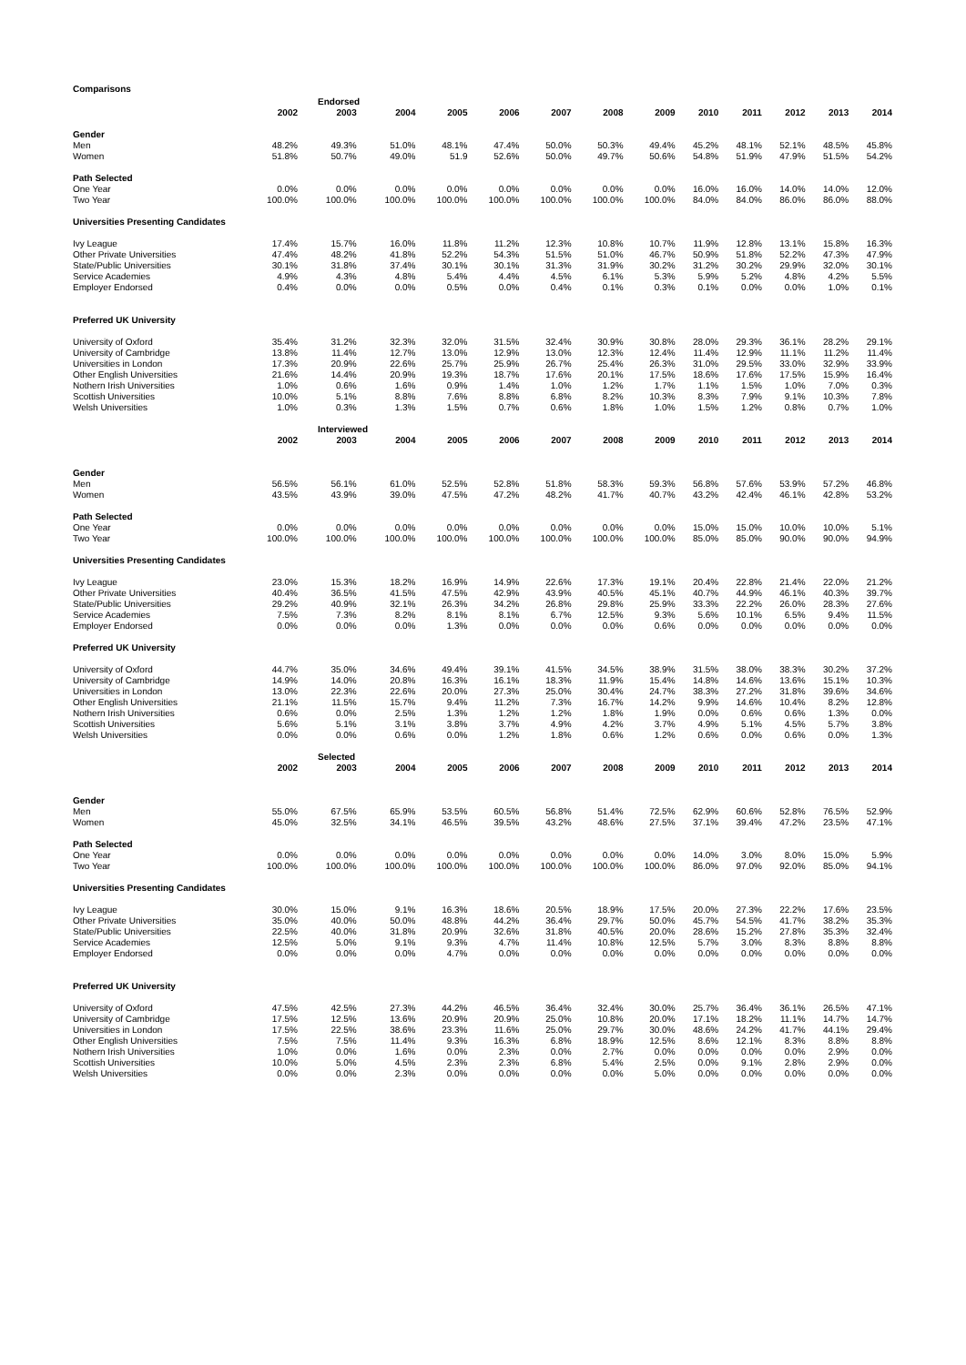Comparisons
| | | Endorsed | | | | | | | | | | | |
| --- | --- | --- | --- | --- | --- | --- | --- | --- | --- | --- | --- | --- | --- |
| | 2002 | 2003 | 2004 | 2005 | 2006 | 2007 | 2008 | 2009 | 2010 | 2011 | 2012 | 2013 | 2014 |
| Gender | | | | | | | | | | | | | |
| Men | 48.2% | 49.3% | 51.0% | 48.1% | 47.4% | 50.0% | 50.3% | 49.4% | 45.2% | 48.1% | 52.1% | 48.5% | 45.8% |
| Women | 51.8% | 50.7% | 49.0% | 51.9 | 52.6% | 50.0% | 49.7% | 50.6% | 54.8% | 51.9% | 47.9% | 51.5% | 54.2% |
| Path Selected | | | | | | | | | | | | | |
| One Year | 0.0% | 0.0% | 0.0% | 0.0% | 0.0% | 0.0% | 0.0% | 0.0% | 16.0% | 16.0% | 14.0% | 14.0% | 12.0% |
| Two Year | 100.0% | 100.0% | 100.0% | 100.0% | 100.0% | 100.0% | 100.0% | 100.0% | 84.0% | 84.0% | 86.0% | 86.0% | 88.0% |
| Universities Presenting Candidates | | | | | | | | | | | | | |
| Ivy League | 17.4% | 15.7% | 16.0% | 11.8% | 11.2% | 12.3% | 10.8% | 10.7% | 11.9% | 12.8% | 13.1% | 15.8% | 16.3% |
| Other Private Universities | 47.4% | 48.2% | 41.8% | 52.2% | 54.3% | 51.5% | 51.0% | 46.7% | 50.9% | 51.8% | 52.2% | 47.3% | 47.9% |
| State/Public Universities | 30.1% | 31.8% | 37.4% | 30.1% | 30.1% | 31.3% | 31.9% | 30.2% | 31.2% | 30.2% | 29.9% | 32.0% | 30.1% |
| Service Academies | 4.9% | 4.3% | 4.8% | 5.4% | 4.4% | 4.5% | 6.1% | 5.3% | 5.9% | 5.2% | 4.8% | 4.2% | 5.5% |
| Employer Endorsed | 0.4% | 0.0% | 0.0% | 0.5% | 0.0% | 0.4% | 0.1% | 0.3% | 0.1% | 0.0% | 0.0% | 1.0% | 0.1% |
| Preferred UK University | | | | | | | | | | | | | |
| University of Oxford | 35.4% | 31.2% | 32.3% | 32.0% | 31.5% | 32.4% | 30.9% | 30.8% | 28.0% | 29.3% | 36.1% | 28.2% | 29.1% |
| University of Cambridge | 13.8% | 11.4% | 12.7% | 13.0% | 12.9% | 13.0% | 12.3% | 12.4% | 11.4% | 12.9% | 11.1% | 11.2% | 11.4% |
| Universities in London | 17.3% | 20.9% | 22.6% | 25.7% | 25.9% | 26.7% | 25.4% | 26.3% | 31.0% | 29.5% | 33.0% | 32.9% | 33.9% |
| Other English Universities | 21.6% | 14.4% | 20.9% | 19.3% | 18.7% | 17.6% | 20.1% | 17.5% | 18.6% | 17.6% | 17.5% | 15.9% | 16.4% |
| Nothern Irish Universities | 1.0% | 0.6% | 1.6% | 0.9% | 1.4% | 1.0% | 1.2% | 1.7% | 1.1% | 1.5% | 1.0% | 7.0% | 0.3% |
| Scottish Universities | 10.0% | 5.1% | 8.8% | 7.6% | 8.8% | 6.8% | 8.2% | 10.3% | 8.3% | 7.9% | 9.1% | 10.3% | 7.8% |
| Welsh Universities | 1.0% | 0.3% | 1.3% | 1.5% | 0.7% | 0.6% | 1.8% | 1.0% | 1.5% | 1.2% | 0.8% | 0.7% | 1.0% |
| | | Interviewed | | | | | | | | | | | |
| | 2002 | 2003 | 2004 | 2005 | 2006 | 2007 | 2008 | 2009 | 2010 | 2011 | 2012 | 2013 | 2014 |
| Gender | | | | | | | | | | | | | |
| Men | 56.5% | 56.1% | 61.0% | 52.5% | 52.8% | 51.8% | 58.3% | 59.3% | 56.8% | 57.6% | 53.9% | 57.2% | 46.8% |
| Women | 43.5% | 43.9% | 39.0% | 47.5% | 47.2% | 48.2% | 41.7% | 40.7% | 43.2% | 42.4% | 46.1% | 42.8% | 53.2% |
| Path Selected | | | | | | | | | | | | | |
| One Year | 0.0% | 0.0% | 0.0% | 0.0% | 0.0% | 0.0% | 0.0% | 0.0% | 15.0% | 15.0% | 10.0% | 10.0% | 5.1% |
| Two Year | 100.0% | 100.0% | 100.0% | 100.0% | 100.0% | 100.0% | 100.0% | 100.0% | 85.0% | 85.0% | 90.0% | 90.0% | 94.9% |
| Universities Presenting Candidates | | | | | | | | | | | | | |
| Ivy League | 23.0% | 15.3% | 18.2% | 16.9% | 14.9% | 22.6% | 17.3% | 19.1% | 20.4% | 22.8% | 21.4% | 22.0% | 21.2% |
| Other Private Universities | 40.4% | 36.5% | 41.5% | 47.5% | 42.9% | 43.9% | 40.5% | 45.1% | 40.7% | 44.9% | 46.1% | 40.3% | 39.7% |
| State/Public Universities | 29.2% | 40.9% | 32.1% | 26.3% | 34.2% | 26.8% | 29.8% | 25.9% | 33.3% | 22.2% | 26.0% | 28.3% | 27.6% |
| Service Academies | 7.5% | 7.3% | 8.2% | 8.1% | 8.1% | 6.7% | 12.5% | 9.3% | 5.6% | 10.1% | 6.5% | 9.4% | 11.5% |
| Employer Endorsed | 0.0% | 0.0% | 0.0% | 1.3% | 0.0% | 0.0% | 0.0% | 0.6% | 0.0% | 0.0% | 0.0% | 0.0% | 0.0% |
| Preferred UK University | | | | | | | | | | | | | |
| University of Oxford | 44.7% | 35.0% | 34.6% | 49.4% | 39.1% | 41.5% | 34.5% | 38.9% | 31.5% | 38.0% | 38.3% | 30.2% | 37.2% |
| University of Cambridge | 14.9% | 14.0% | 20.8% | 16.3% | 16.1% | 18.3% | 11.9% | 15.4% | 14.8% | 14.6% | 13.6% | 15.1% | 10.3% |
| Universities in London | 13.0% | 22.3% | 22.6% | 20.0% | 27.3% | 25.0% | 30.4% | 24.7% | 38.3% | 27.2% | 31.8% | 39.6% | 34.6% |
| Other English Universities | 21.1% | 11.5% | 15.7% | 9.4% | 11.2% | 7.3% | 16.7% | 14.2% | 9.9% | 14.6% | 10.4% | 8.2% | 12.8% |
| Nothern Irish Universities | 0.6% | 0.0% | 2.5% | 1.3% | 1.2% | 1.2% | 1.8% | 1.9% | 0.0% | 0.6% | 0.6% | 1.3% | 0.0% |
| Scottish Universities | 5.6% | 5.1% | 3.1% | 3.8% | 3.7% | 4.9% | 4.2% | 3.7% | 4.9% | 5.1% | 4.5% | 5.7% | 3.8% |
| Welsh Universities | 0.0% | 0.0% | 0.6% | 0.0% | 1.2% | 1.8% | 0.6% | 1.2% | 0.6% | 0.0% | 0.6% | 0.0% | 1.3% |
| | | Selected | | | | | | | | | | | |
| | 2002 | 2003 | 2004 | 2005 | 2006 | 2007 | 2008 | 2009 | 2010 | 2011 | 2012 | 2013 | 2014 |
| Gender | | | | | | | | | | | | | |
| Men | 55.0% | 67.5% | 65.9% | 53.5% | 60.5% | 56.8% | 51.4% | 72.5% | 62.9% | 60.6% | 52.8% | 76.5% | 52.9% |
| Women | 45.0% | 32.5% | 34.1% | 46.5% | 39.5% | 43.2% | 48.6% | 27.5% | 37.1% | 39.4% | 47.2% | 23.5% | 47.1% |
| Path Selected | | | | | | | | | | | | | |
| One Year | 0.0% | 0.0% | 0.0% | 0.0% | 0.0% | 0.0% | 0.0% | 0.0% | 14.0% | 3.0% | 8.0% | 15.0% | 5.9% |
| Two Year | 100.0% | 100.0% | 100.0% | 100.0% | 100.0% | 100.0% | 100.0% | 100.0% | 86.0% | 97.0% | 92.0% | 85.0% | 94.1% |
| Universities Presenting Candidates | | | | | | | | | | | | | |
| Ivy League | 30.0% | 15.0% | 9.1% | 16.3% | 18.6% | 20.5% | 18.9% | 17.5% | 20.0% | 27.3% | 22.2% | 17.6% | 23.5% |
| Other Private Universities | 35.0% | 40.0% | 50.0% | 48.8% | 44.2% | 36.4% | 29.7% | 50.0% | 45.7% | 54.5% | 41.7% | 38.2% | 35.3% |
| State/Public Universities | 22.5% | 40.0% | 31.8% | 20.9% | 32.6% | 31.8% | 40.5% | 20.0% | 28.6% | 15.2% | 27.8% | 35.3% | 32.4% |
| Service Academies | 12.5% | 5.0% | 9.1% | 9.3% | 4.7% | 11.4% | 10.8% | 12.5% | 5.7% | 3.0% | 8.3% | 8.8% | 8.8% |
| Employer Endorsed | 0.0% | 0.0% | 0.0% | 4.7% | 0.0% | 0.0% | 0.0% | 0.0% | 0.0% | 0.0% | 0.0% | 0.0% | 0.0% |
| Preferred UK University | | | | | | | | | | | | | |
| University of Oxford | 47.5% | 42.5% | 27.3% | 44.2% | 46.5% | 36.4% | 32.4% | 30.0% | 25.7% | 36.4% | 36.1% | 26.5% | 47.1% |
| University of Cambridge | 17.5% | 12.5% | 13.6% | 20.9% | 20.9% | 25.0% | 10.8% | 20.0% | 17.1% | 18.2% | 11.1% | 14.7% | 14.7% |
| Universities in London | 17.5% | 22.5% | 38.6% | 23.3% | 11.6% | 25.0% | 29.7% | 30.0% | 48.6% | 24.2% | 41.7% | 44.1% | 29.4% |
| Other English Universities | 7.5% | 7.5% | 11.4% | 9.3% | 16.3% | 6.8% | 18.9% | 12.5% | 8.6% | 12.1% | 8.3% | 8.8% | 8.8% |
| Nothern Irish Universities | 1.0% | 0.0% | 1.6% | 0.0% | 2.3% | 0.0% | 2.7% | 0.0% | 0.0% | 0.0% | 0.0% | 2.9% | 0.0% |
| Scottish Universities | 10.0% | 5.0% | 4.5% | 2.3% | 2.3% | 6.8% | 5.4% | 2.5% | 0.0% | 9.1% | 2.8% | 2.9% | 0.0% |
| Welsh Universities | 0.0% | 0.0% | 2.3% | 0.0% | 0.0% | 0.0% | 0.0% | 5.0% | 0.0% | 0.0% | 0.0% | 0.0% | 0.0% |